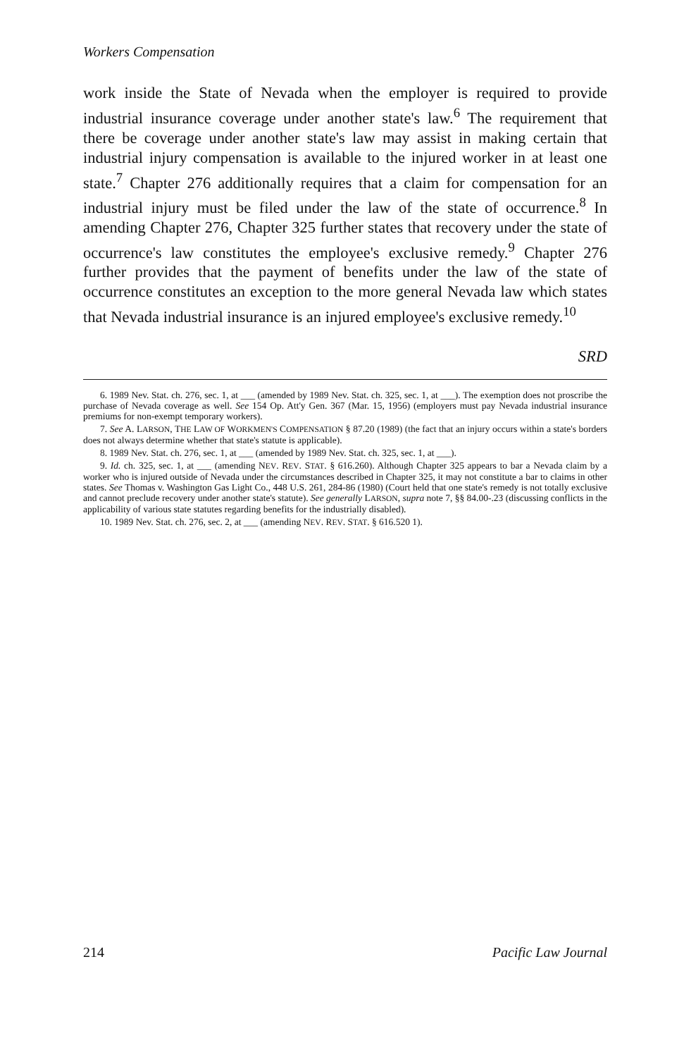Workers Compensation
work inside the State of Nevada when the employer is required to provide industrial insurance coverage under another state's law.<sup>6</sup> The requirement that there be coverage under another state's law may assist in making certain that industrial injury compensation is available to the injured worker in at least one state.<sup>7</sup> Chapter 276 additionally requires that a claim for compensation for an industrial injury must be filed under the law of the state of occurrence.<sup>8</sup> In amending Chapter 276, Chapter 325 further states that recovery under the state of occurrence's law constitutes the employee's exclusive remedy.<sup>9</sup> Chapter 276 further provides that the payment of benefits under the law of the state of occurrence constitutes an exception to the more general Nevada law which states that Nevada industrial insurance is an injured employee's exclusive remedy.<sup>10</sup>
SRD
6. 1989 Nev. Stat. ch. 276, sec. 1, at ___ (amended by 1989 Nev. Stat. ch. 325, sec. 1, at ___). The exemption does not proscribe the purchase of Nevada coverage as well. See 154 Op. Att'y Gen. 367 (Mar. 15, 1956) (employers must pay Nevada industrial insurance premiums for non-exempt temporary workers).
7. See A. LARSON, THE LAW OF WORKMEN'S COMPENSATION § 87.20 (1989) (the fact that an injury occurs within a state's borders does not always determine whether that state's statute is applicable).
8. 1989 Nev. Stat. ch. 276, sec. 1, at ___ (amended by 1989 Nev. Stat. ch. 325, sec. 1, at ___).
9. Id. ch. 325, sec. 1, at ___ (amending NEV. REV. STAT. § 616.260). Although Chapter 325 appears to bar a Nevada claim by a worker who is injured outside of Nevada under the circumstances described in Chapter 325, it may not constitute a bar to claims in other states. See Thomas v. Washington Gas Light Co., 448 U.S. 261, 284-86 (1980) (Court held that one state's remedy is not totally exclusive and cannot preclude recovery under another state's statute). See generally LARSON, supra note 7, §§ 84.00-.23 (discussing conflicts in the applicability of various state statutes regarding benefits for the industrially disabled).
10. 1989 Nev. Stat. ch. 276, sec. 2, at ___ (amending NEV. REV. STAT. § 616.520 1).
214 Pacific Law Journal